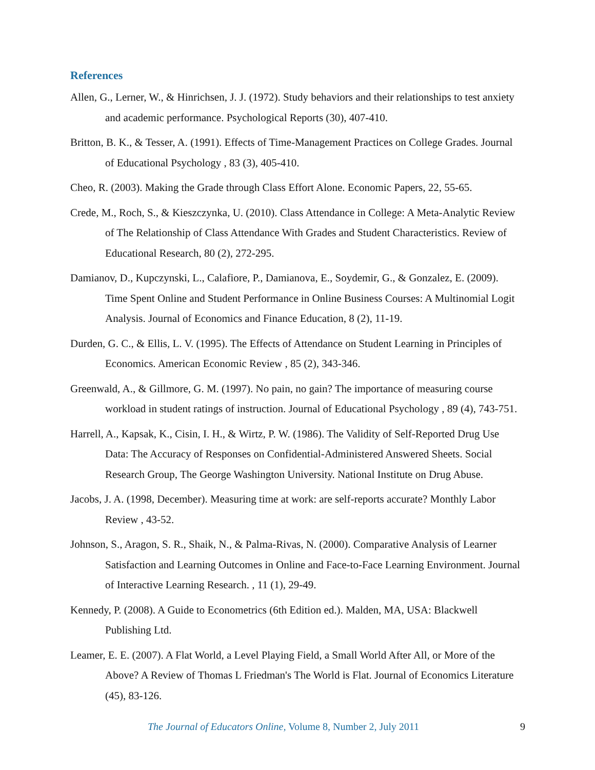References
Allen, G., Lerner, W., & Hinrichsen, J. J. (1972). Study behaviors and their relationships to test anxiety and academic performance. Psychological Reports (30), 407-410.
Britton, B. K., & Tesser, A. (1991). Effects of Time-Management Practices on College Grades. Journal of Educational Psychology , 83 (3), 405-410.
Cheo, R. (2003). Making the Grade through Class Effort Alone. Economic Papers, 22, 55-65.
Crede, M., Roch, S., & Kieszczynka, U. (2010). Class Attendance in College: A Meta-Analytic Review of The Relationship of Class Attendance With Grades and Student Characteristics. Review of Educational Research, 80 (2), 272-295.
Damianov, D., Kupczynski, L., Calafiore, P., Damianova, E., Soydemir, G., & Gonzalez, E. (2009). Time Spent Online and Student Performance in Online Business Courses: A Multinomial Logit Analysis. Journal of Economics and Finance Education, 8 (2), 11-19.
Durden, G. C., & Ellis, L. V. (1995). The Effects of Attendance on Student Learning in Principles of Economics. American Economic Review , 85 (2), 343-346.
Greenwald, A., & Gillmore, G. M. (1997). No pain, no gain? The importance of measuring course workload in student ratings of instruction. Journal of Educational Psychology , 89 (4), 743-751.
Harrell, A., Kapsak, K., Cisin, I. H., & Wirtz, P. W. (1986). The Validity of Self-Reported Drug Use Data: The Accuracy of Responses on Confidential-Administered Answered Sheets. Social Research Group, The George Washington University. National Institute on Drug Abuse.
Jacobs, J. A. (1998, December). Measuring time at work: are self-reports accurate? Monthly Labor Review , 43-52.
Johnson, S., Aragon, S. R., Shaik, N., & Palma-Rivas, N. (2000). Comparative Analysis of Learner Satisfaction and Learning Outcomes in Online and Face-to-Face Learning Environment. Journal of Interactive Learning Research. , 11 (1), 29-49.
Kennedy, P. (2008). A Guide to Econometrics (6th Edition ed.). Malden, MA, USA: Blackwell Publishing Ltd.
Leamer, E. E. (2007). A Flat World, a Level Playing Field, a Small World After All, or More of the Above? A Review of Thomas L Friedman's The World is Flat. Journal of Economics Literature (45), 83-126.
The Journal of Educators Online, Volume 8, Number 2, July 2011 9